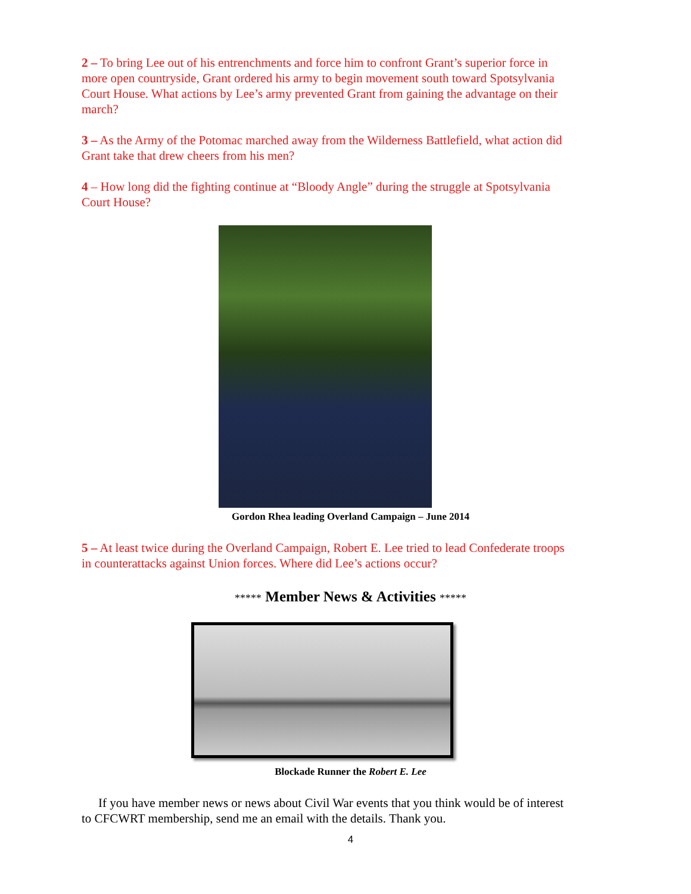2 – To bring Lee out of his entrenchments and force him to confront Grant’s superior force in more open countryside, Grant ordered his army to begin movement south toward Spotsylvania Court House. What actions by Lee’s army prevented Grant from gaining the advantage on their march?
3 – As the Army of the Potomac marched away from the Wilderness Battlefield, what action did Grant take that drew cheers from his men?
4 – How long did the fighting continue at “Bloody Angle” during the struggle at Spotsylvania Court House?
Gordon Rhea leading Overland Campaign – June 2014
5 – At least twice during the Overland Campaign, Robert E. Lee tried to lead Confederate troops in counterattacks against Union forces. Where did Lee’s actions occur?
***** Member News & Activities *****
Blockade Runner the Robert E. Lee
If you have member news or news about Civil War events that you think would be of interest to CFCWRT membership, send me an email with the details. Thank you.
4